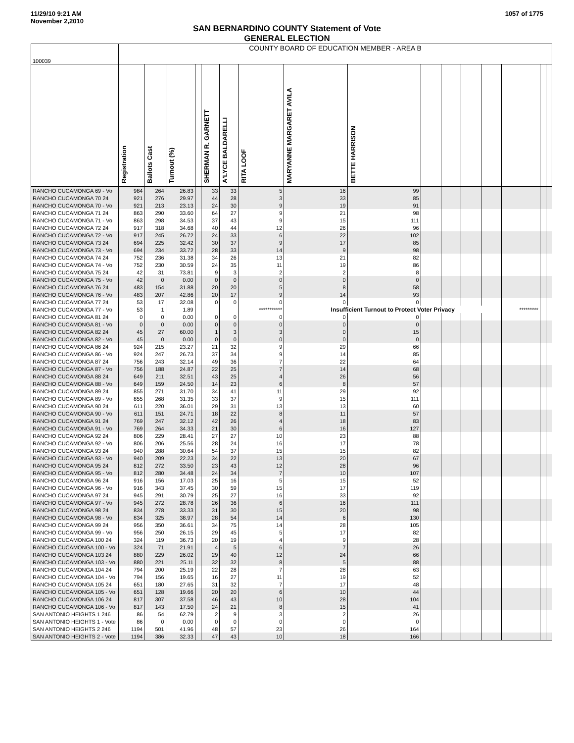11/29/10 9:21 AM
November 2,2010
1057 of 1775
SAN BERNARDINO COUNTY Statement of Vote
GENERAL ELECTION
| 100039 | COUNTY BOARD OF EDUCATION MEMBER - AREA B | | | | | | | | | | | | | | | |
| | Registration | Ballots Cast | Turnout (%) | | SHERMAN R. GARNETT | A'LYCE BALDARELLI | RITA LOOF | MARYANNE MARGARET AVILA | BETTE HARRISON | | | | | | | |
| RANCHO CUCAMONGA 69 - Vo | 984 | 264 | 26.83 | | 33 | 33 | 5 | 16 | 99 | | | | | | | |
| RANCHO CUCAMONGA 70 24 | 921 | 276 | 29.97 | | 44 | 28 | 3 | 33 | 85 | | | | | | | |
| RANCHO CUCAMONGA 70 - Vo | 921 | 213 | 23.13 | | 24 | 30 | 9 | 19 | 91 | | | | | | | |
| RANCHO CUCAMONGA 71 24 | 863 | 290 | 33.60 | | 64 | 27 | 9 | 21 | 98 | | | | | | | |
| RANCHO CUCAMONGA 71 - Vo | 863 | 298 | 34.53 | | 37 | 43 | 9 | 15 | 111 | | | | | | | |
| RANCHO CUCAMONGA 72 24 | 917 | 318 | 34.68 | | 40 | 44 | 12 | 26 | 96 | | | | | | | |
| RANCHO CUCAMONGA 72 - Vo | 917 | 245 | 26.72 | | 24 | 33 | 6 | 22 | 102 | | | | | | | |
| RANCHO CUCAMONGA 73 24 | 694 | 225 | 32.42 | | 30 | 37 | 9 | 17 | 85 | | | | | | | |
| RANCHO CUCAMONGA 73 - Vo | 694 | 234 | 33.72 | | 28 | 33 | 14 | 9 | 98 | | | | | | | |
| RANCHO CUCAMONGA 74 24 | 752 | 236 | 31.38 | | 34 | 26 | 13 | 21 | 82 | | | | | | | |
| RANCHO CUCAMONGA 74 - Vo | 752 | 230 | 30.59 | | 24 | 35 | 11 | 19 | 86 | | | | | | | |
| RANCHO CUCAMONGA 75 24 | 42 | 31 | 73.81 | | 9 | 3 | 2 | 2 | 8 | | | | | | | |
| RANCHO CUCAMONGA 75 - Vo | 42 | 0 | 0.00 | | 0 | 0 | 0 | 0 | 0 | | | | | | | |
| RANCHO CUCAMONGA 76 24 | 483 | 154 | 31.88 | | 20 | 20 | 5 | 8 | 58 | | | | | | | |
| RANCHO CUCAMONGA 76 - Vo | 483 | 207 | 42.86 | | 20 | 17 | 9 | 14 | 93 | | | | | | | |
| RANCHO CUCAMONGA 77 24 | 53 | 17 | 32.08 | | 0 | 0 | 0 | 0 | 0 | | | | | | | |
| RANCHO CUCAMONGA 77 - Vo | 53 | 1 | 1.89 | | | | *********** | Insufficient Turnout to Protect Voter Privacy | | | | | | ********* | | |
| RANCHO CUCAMONGA 81 24 | 0 | 0 | 0.00 | | 0 | 0 | 0 | 0 | 0 | | | | | | | |
| RANCHO CUCAMONGA 81 - Vo | 0 | 0 | 0.00 | | 0 | 0 | 0 | 0 | 0 | | | | | | | |
| RANCHO CUCAMONGA 82 24 | 45 | 27 | 60.00 | | 1 | 3 | 3 | 0 | 15 | | | | | | | |
| RANCHO CUCAMONGA 82 - Vo | 45 | 0 | 0.00 | | 0 | 0 | 0 | 0 | 0 | | | | | | | |
| RANCHO CUCAMONGA 86 24 | 924 | 215 | 23.27 | | 21 | 32 | 9 | 29 | 66 | | | | | | | |
| RANCHO CUCAMONGA 86 - Vo | 924 | 247 | 26.73 | | 37 | 34 | 9 | 14 | 85 | | | | | | | |
| RANCHO CUCAMONGA 87 24 | 756 | 243 | 32.14 | | 49 | 36 | 7 | 22 | 64 | | | | | | | |
| RANCHO CUCAMONGA 87 - Vo | 756 | 188 | 24.87 | | 22 | 25 | 7 | 14 | 68 | | | | | | | |
| RANCHO CUCAMONGA 88 24 | 649 | 211 | 32.51 | | 43 | 25 | 4 | 26 | 56 | | | | | | | |
| RANCHO CUCAMONGA 88 - Vo | 649 | 159 | 24.50 | | 14 | 23 | 6 | 8 | 57 | | | | | | | |
| RANCHO CUCAMONGA 89 24 | 855 | 271 | 31.70 | | 34 | 41 | 11 | 29 | 92 | | | | | | | |
| RANCHO CUCAMONGA 89 - Vo | 855 | 268 | 31.35 | | 33 | 37 | 9 | 15 | 111 | | | | | | | |
| RANCHO CUCAMONGA 90 24 | 611 | 220 | 36.01 | | 29 | 31 | 13 | 13 | 60 | | | | | | | |
| RANCHO CUCAMONGA 90 - Vo | 611 | 151 | 24.71 | | 18 | 22 | 8 | 11 | 57 | | | | | | | |
| RANCHO CUCAMONGA 91 24 | 769 | 247 | 32.12 | | 42 | 26 | 4 | 18 | 83 | | | | | | | |
| RANCHO CUCAMONGA 91 - Vo | 769 | 264 | 34.33 | | 21 | 30 | 6 | 16 | 127 | | | | | | | |
| RANCHO CUCAMONGA 92 24 | 806 | 229 | 28.41 | | 27 | 27 | 10 | 23 | 88 | | | | | | | |
| RANCHO CUCAMONGA 92 - Vo | 806 | 206 | 25.56 | | 28 | 24 | 16 | 17 | 78 | | | | | | | |
| RANCHO CUCAMONGA 93 24 | 940 | 288 | 30.64 | | 54 | 37 | 15 | 15 | 82 | | | | | | | |
| RANCHO CUCAMONGA 93 - Vo | 940 | 209 | 22.23 | | 34 | 22 | 13 | 20 | 67 | | | | | | | |
| RANCHO CUCAMONGA 95 24 | 812 | 272 | 33.50 | | 23 | 43 | 12 | 28 | 96 | | | | | | | |
| RANCHO CUCAMONGA 95 - Vo | 812 | 280 | 34.48 | | 24 | 34 | 7 | 10 | 107 | | | | | | | |
| RANCHO CUCAMONGA 96 24 | 916 | 156 | 17.03 | | 25 | 16 | 5 | 15 | 52 | | | | | | | |
| RANCHO CUCAMONGA 96 - Vo | 916 | 343 | 37.45 | | 30 | 59 | 15 | 17 | 119 | | | | | | | |
| RANCHO CUCAMONGA 97 24 | 945 | 291 | 30.79 | | 25 | 27 | 16 | 33 | 92 | | | | | | | |
| RANCHO CUCAMONGA 97 - Vo | 945 | 272 | 28.78 | | 26 | 36 | 6 | 16 | 111 | | | | | | | |
| RANCHO CUCAMONGA 98 24 | 834 | 278 | 33.33 | | 31 | 30 | 15 | 20 | 98 | | | | | | | |
| RANCHO CUCAMONGA 98 - Vo | 834 | 325 | 38.97 | | 28 | 54 | 14 | 6 | 130 | | | | | | | |
| RANCHO CUCAMONGA 99 24 | 956 | 350 | 36.61 | | 34 | 75 | 14 | 28 | 105 | | | | | | | |
| RANCHO CUCAMONGA 99 - Vo | 956 | 250 | 26.15 | | 29 | 45 | 5 | 17 | 82 | | | | | | | |
| RANCHO CUCAMONGA 100 24 | 324 | 119 | 36.73 | | 20 | 19 | 4 | 9 | 28 | | | | | | | |
| RANCHO CUCAMONGA 100 - Vo | 324 | 71 | 21.91 | | 4 | 5 | 6 | 7 | 26 | | | | | | | |
| RANCHO CUCAMONGA 103 24 | 880 | 229 | 26.02 | | 29 | 40 | 12 | 24 | 66 | | | | | | | |
| RANCHO CUCAMONGA 103 - Vo | 880 | 221 | 25.11 | | 32 | 32 | 8 | 5 | 88 | | | | | | | |
| RANCHO CUCAMONGA 104 24 | 794 | 200 | 25.19 | | 22 | 28 | 7 | 28 | 63 | | | | | | | |
| RANCHO CUCAMONGA 104 - Vo | 794 | 156 | 19.65 | | 16 | 27 | 11 | 19 | 52 | | | | | | | |
| RANCHO CUCAMONGA 105 24 | 651 | 180 | 27.65 | | 31 | 32 | 7 | 17 | 48 | | | | | | | |
| RANCHO CUCAMONGA 105 - Vo | 651 | 128 | 19.66 | | 20 | 20 | 6 | 10 | 44 | | | | | | | |
| RANCHO CUCAMONGA 106 24 | 817 | 307 | 37.58 | | 46 | 43 | 10 | 28 | 104 | | | | | | | |
| RANCHO CUCAMONGA 106 - Vo | 817 | 143 | 17.50 | | 24 | 21 | 8 | 15 | 41 | | | | | | | |
| SAN ANTONIO HEIGHTS 1 246 | 86 | 54 | 62.79 | | 2 | 9 | 3 | 2 | 26 | | | | | | | |
| SAN ANTONIO HEIGHTS 1 - Vote | 86 | 0 | 0.00 | | 0 | 0 | 0 | 0 | 0 | | | | | | | |
| SAN ANTONIO HEIGHTS 2 246 | 1194 | 501 | 41.96 | | 48 | 57 | 23 | 26 | 164 | | | | | | | |
| SAN ANTONIO HEIGHTS 2 - Vote | 1194 | 386 | 32.33 | | 47 | 43 | 10 | 18 | 166 | | | | | | | |